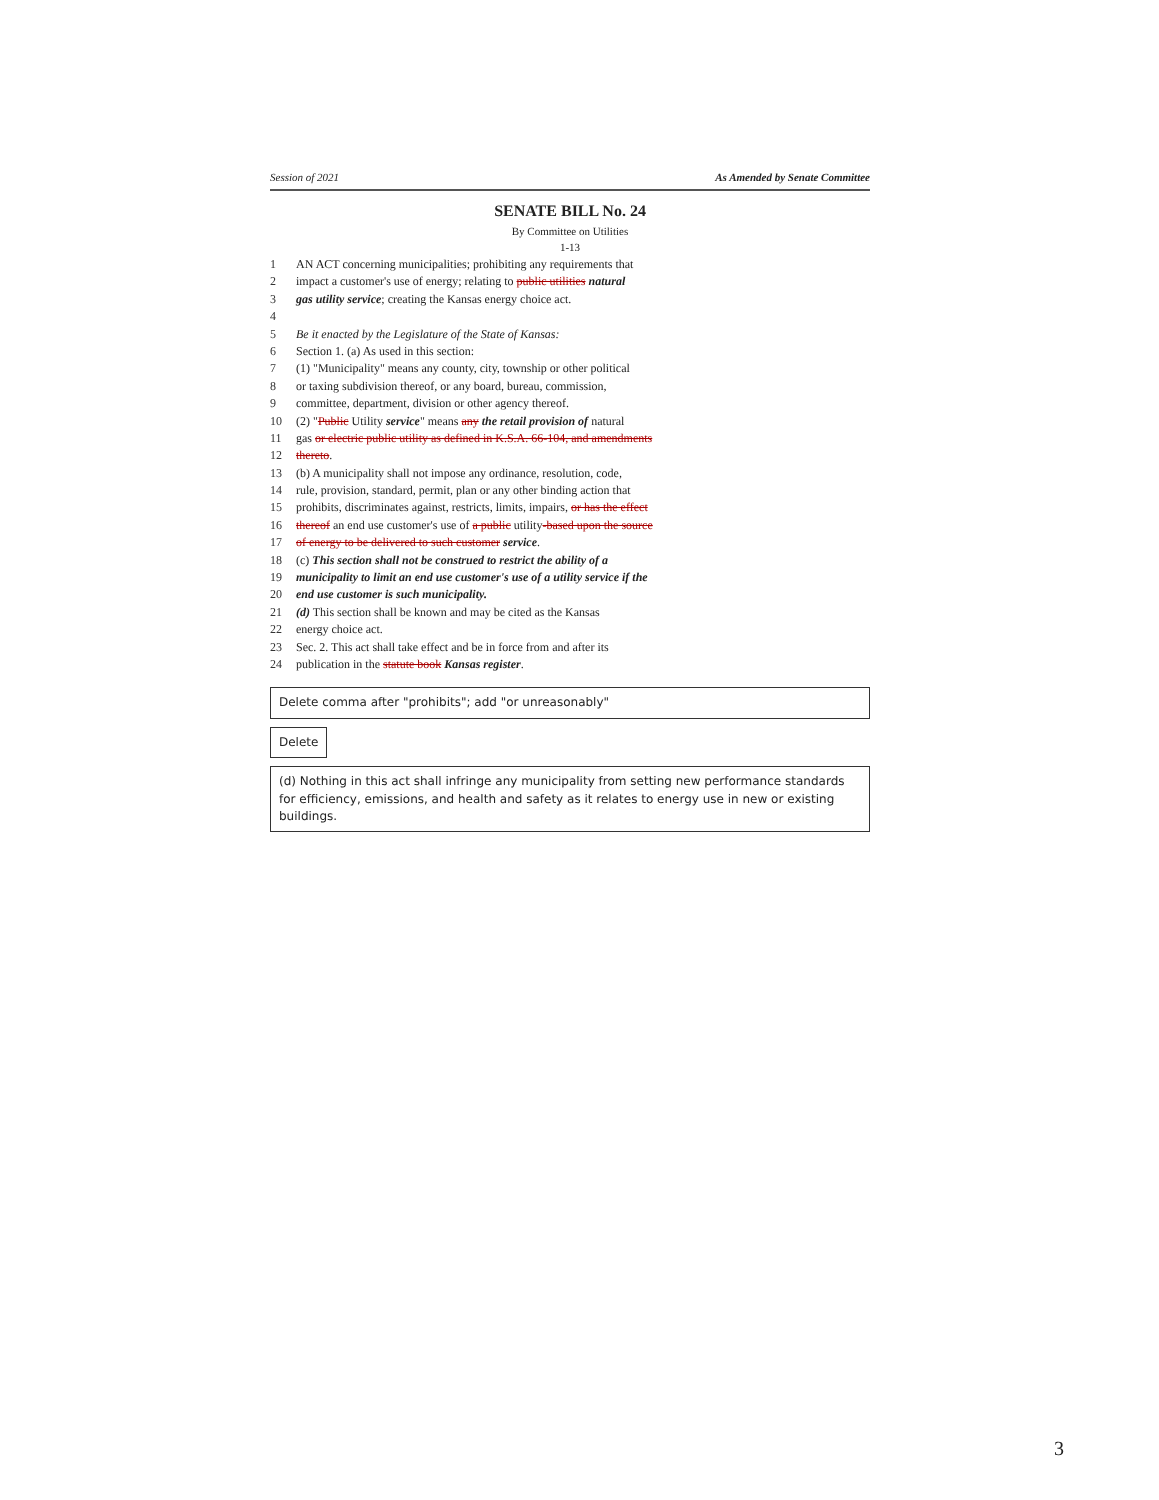Session of 2021 As Amended by Senate Committee
SENATE BILL No. 24
By Committee on Utilities
1-13
1 AN ACT concerning municipalities; prohibiting any requirements that
2 impact a customer's use of energy; relating to public utilities natural
3 gas utility service; creating the Kansas energy choice act.
4
5 Be it enacted by the Legislature of the State of Kansas:
6 Section 1. (a) As used in this section:
7 (1) "Municipality" means any county, city, township or other political
8 or taxing subdivision thereof, or any board, bureau, commission,
9 committee, department, division or other agency thereof.
10 (2) "Public Utility service" means any the retail provision of natural
11 gas or electric public utility as defined in K.S.A. 66-104, and amendments
12 thereto.
13 (b) A municipality shall not impose any ordinance, resolution, code,
14 rule, provision, standard, permit, plan or any other binding action that
15 prohibits, discriminates against, restricts, limits, impairs, or has the effect
16 thereof an end use customer's use of a public utility-based upon the source
17 of energy to be delivered to such customer service.
18 (c) This section shall not be construed to restrict the ability of a
19 municipality to limit an end use customer's use of a utility service if the
20 end use customer is such municipality.
21 (d) This section shall be known and may be cited as the Kansas
22 energy choice act.
23 Sec. 2. This act shall take effect and be in force from and after its
24 publication in the statute book Kansas register.
Delete comma after "prohibits"; add "or unreasonably"
Delete
(d) Nothing in this act shall infringe any municipality from setting new performance standards for efficiency, emissions, and health and safety as it relates to energy use in new or existing buildings.
3